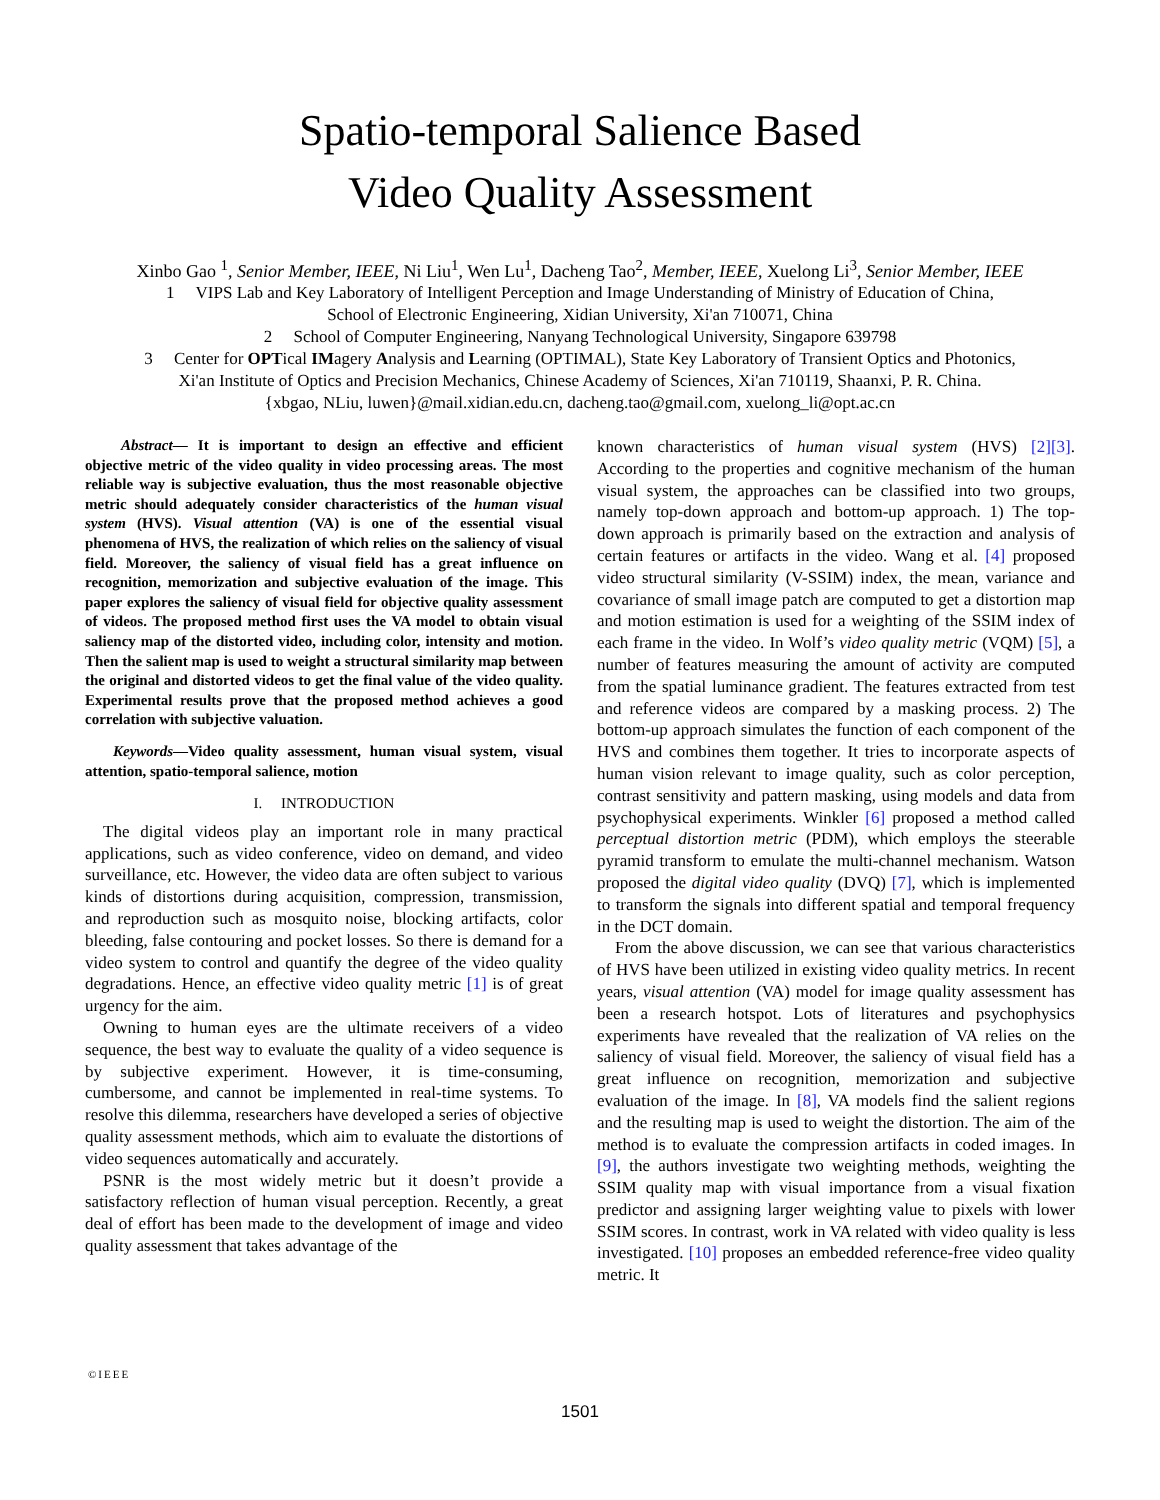Spatio-temporal Salience Based
Video Quality Assessment
Xinbo Gao <sup>1</sup>, Senior Member, IEEE, Ni Liu<sup>1</sup>, Wen Lu<sup>1</sup>, Dacheng Tao<sup>2</sup>, Member, IEEE, Xuelong Li<sup>3</sup>, Senior Member, IEEE
1 VIPS Lab and Key Laboratory of Intelligent Perception and Image Understanding of Ministry of Education of China,
School of Electronic Engineering, Xidian University, Xi'an 710071, China
2 School of Computer Engineering, Nanyang Technological University, Singapore 639798
3 Center for OPTical IMagery Analysis and Learning (OPTIMAL), State Key Laboratory of Transient Optics and Photonics,
Xi'an Institute of Optics and Precision Mechanics, Chinese Academy of Sciences, Xi'an 710119, Shaanxi, P. R. China.
{xbgao, NLiu, luwen}@mail.xidian.edu.cn, dacheng.tao@gmail.com, xuelong_li@opt.ac.cn
Abstract— It is important to design an effective and efficient objective metric of the video quality in video processing areas. The most reliable way is subjective evaluation, thus the most reasonable objective metric should adequately consider characteristics of the human visual system (HVS). Visual attention (VA) is one of the essential visual phenomena of HVS, the realization of which relies on the saliency of visual field. Moreover, the saliency of visual field has a great influence on recognition, memorization and subjective evaluation of the image. This paper explores the saliency of visual field for objective quality assessment of videos. The proposed method first uses the VA model to obtain visual saliency map of the distorted video, including color, intensity and motion. Then the salient map is used to weight a structural similarity map between the original and distorted videos to get the final value of the video quality. Experimental results prove that the proposed method achieves a good correlation with subjective valuation.
Keywords—Video quality assessment, human visual system, visual attention, spatio-temporal salience, motion
I. INTRODUCTION
The digital videos play an important role in many practical applications, such as video conference, video on demand, and video surveillance, etc. However, the video data are often subject to various kinds of distortions during acquisition, compression, transmission, and reproduction such as mosquito noise, blocking artifacts, color bleeding, false contouring and pocket losses. So there is demand for a video system to control and quantify the degree of the video quality degradations. Hence, an effective video quality metric [1] is of great urgency for the aim.
Owning to human eyes are the ultimate receivers of a video sequence, the best way to evaluate the quality of a video sequence is by subjective experiment. However, it is time-consuming, cumbersome, and cannot be implemented in real-time systems. To resolve this dilemma, researchers have developed a series of objective quality assessment methods, which aim to evaluate the distortions of video sequences automatically and accurately.
PSNR is the most widely metric but it doesn’t provide a satisfactory reflection of human visual perception. Recently, a great deal of effort has been made to the development of image and video quality assessment that takes advantage of the
known characteristics of human visual system (HVS) [2][3]. According to the properties and cognitive mechanism of the human visual system, the approaches can be classified into two groups, namely top-down approach and bottom-up approach. 1) The top-down approach is primarily based on the extraction and analysis of certain features or artifacts in the video. Wang et al. [4] proposed video structural similarity (V-SSIM) index, the mean, variance and covariance of small image patch are computed to get a distortion map and motion estimation is used for a weighting of the SSIM index of each frame in the video. In Wolf’s video quality metric (VQM) [5], a number of features measuring the amount of activity are computed from the spatial luminance gradient. The features extracted from test and reference videos are compared by a masking process. 2) The bottom-up approach simulates the function of each component of the HVS and combines them together. It tries to incorporate aspects of human vision relevant to image quality, such as color perception, contrast sensitivity and pattern masking, using models and data from psychophysical experiments. Winkler [6] proposed a method called perceptual distortion metric (PDM), which employs the steerable pyramid transform to emulate the multi-channel mechanism. Watson proposed the digital video quality (DVQ) [7], which is implemented to transform the signals into different spatial and temporal frequency in the DCT domain.
From the above discussion, we can see that various characteristics of HVS have been utilized in existing video quality metrics. In recent years, visual attention (VA) model for image quality assessment has been a research hotspot. Lots of literatures and psychophysics experiments have revealed that the realization of VA relies on the saliency of visual field. Moreover, the saliency of visual field has a great influence on recognition, memorization and subjective evaluation of the image. In [8], VA models find the salient regions and the resulting map is used to weight the distortion. The aim of the method is to evaluate the compression artifacts in coded images. In [9], the authors investigate two weighting methods, weighting the SSIM quality map with visual importance from a visual fixation predictor and assigning larger weighting value to pixels with lower SSIM scores. In contrast, work in VA related with video quality is less investigated. [10] proposes an embedded reference-free video quality metric. It
©IEEE
1501